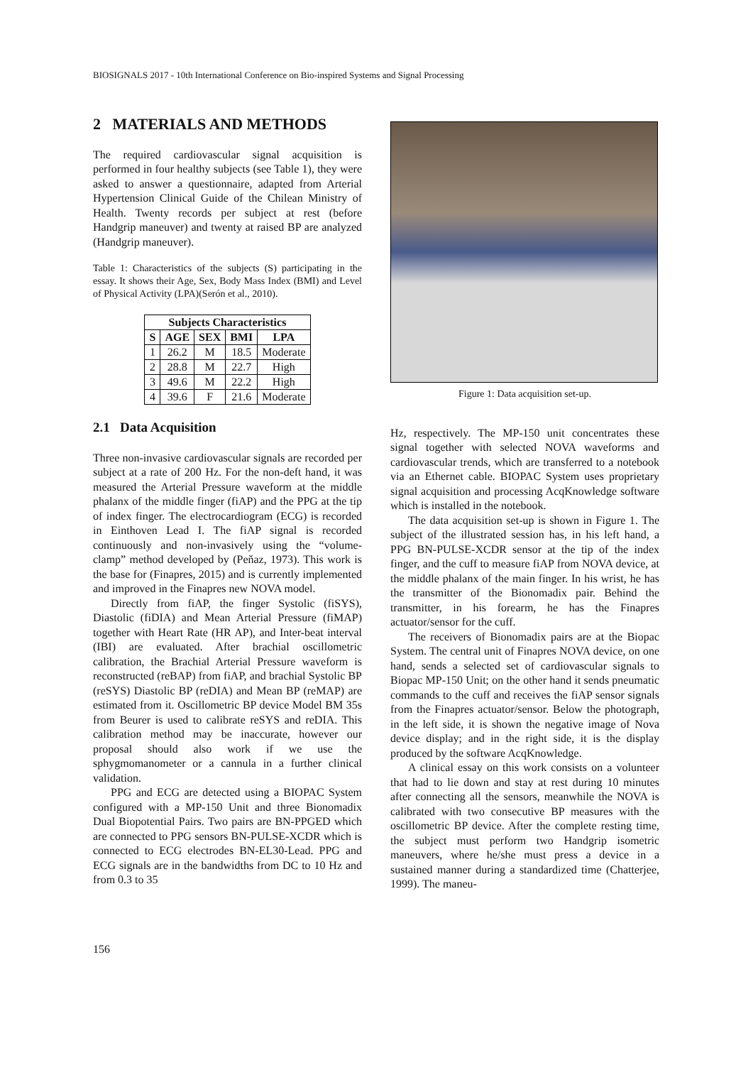BIOSIGNALS 2017 - 10th International Conference on Bio-inspired Systems and Signal Processing
2 MATERIALS AND METHODS
The required cardiovascular signal acquisition is performed in four healthy subjects (see Table 1), they were asked to answer a questionnaire, adapted from Arterial Hypertension Clinical Guide of the Chilean Ministry of Health. Twenty records per subject at rest (before Handgrip maneuver) and twenty at raised BP are analyzed (Handgrip maneuver).
Table 1: Characteristics of the subjects (S) participating in the essay. It shows their Age, Sex, Body Mass Index (BMI) and Level of Physical Activity (LPA)(Serón et al., 2010).
| Subjects Characteristics | | | | |
| --- | --- | --- | --- | --- |
| S | AGE | SEX | BMI | LPA |
| 1 | 26.2 | M | 18.5 | Moderate |
| 2 | 28.8 | M | 22.7 | High |
| 3 | 49.6 | M | 22.2 | High |
| 4 | 39.6 | F | 21.6 | Moderate |
2.1 Data Acquisition
Three non-invasive cardiovascular signals are recorded per subject at a rate of 200 Hz. For the non-deft hand, it was measured the Arterial Pressure waveform at the middle phalanx of the middle finger (fiAP) and the PPG at the tip of index finger. The electrocardiogram (ECG) is recorded in Einthoven Lead I. The fiAP signal is recorded continuously and non-invasively using the “volume-clamp” method developed by (Peňaz, 1973). This work is the base for (Finapres, 2015) and is currently implemented and improved in the Finapres new NOVA model.
Directly from fiAP, the finger Systolic (fiSYS), Diastolic (fiDIA) and Mean Arterial Pressure (fiMAP) together with Heart Rate (HR AP), and Inter-beat interval (IBI) are evaluated. After brachial oscillometric calibration, the Brachial Arterial Pressure waveform is reconstructed (reBAP) from fiAP, and brachial Systolic BP (reSYS) Diastolic BP (reDIA) and Mean BP (reMAP) are estimated from it. Oscillometric BP device Model BM 35s from Beurer is used to calibrate reSYS and reDIA. This calibration method may be inaccurate, however our proposal should also work if we use the sphygmomanometer or a cannula in a further clinical validation.
PPG and ECG are detected using a BIOPAC System configured with a MP-150 Unit and three Bionomadix Dual Biopotential Pairs. Two pairs are BN-PPGED which are connected to PPG sensors BN-PULSE-XCDR which is connected to ECG electrodes BN-EL30-Lead. PPG and ECG signals are in the bandwidths from DC to 10 Hz and from 0.3 to 35
Figure 1: Data acquisition set-up.
Hz, respectively. The MP-150 unit concentrates these signal together with selected NOVA waveforms and cardiovascular trends, which are transferred to a notebook via an Ethernet cable. BIOPAC System uses proprietary signal acquisition and processing AcqKnowledge software which is installed in the notebook.
The data acquisition set-up is shown in Figure 1. The subject of the illustrated session has, in his left hand, a PPG BN-PULSE-XCDR sensor at the tip of the index finger, and the cuff to measure fiAP from NOVA device, at the middle phalanx of the main finger. In his wrist, he has the transmitter of the Bionomadix pair. Behind the transmitter, in his forearm, he has the Finapres actuator/sensor for the cuff.
The receivers of Bionomadix pairs are at the Biopac System. The central unit of Finapres NOVA device, on one hand, sends a selected set of cardiovascular signals to Biopac MP-150 Unit; on the other hand it sends pneumatic commands to the cuff and receives the fiAP sensor signals from the Finapres actuator/sensor. Below the photograph, in the left side, it is shown the negative image of Nova device display; and in the right side, it is the display produced by the software AcqKnowledge.
A clinical essay on this work consists on a volunteer that had to lie down and stay at rest during 10 minutes after connecting all the sensors, meanwhile the NOVA is calibrated with two consecutive BP measures with the oscillometric BP device. After the complete resting time, the subject must perform two Handgrip isometric maneuvers, where he/she must press a device in a sustained manner during a standardized time (Chatterjee, 1999). The maneu-
156